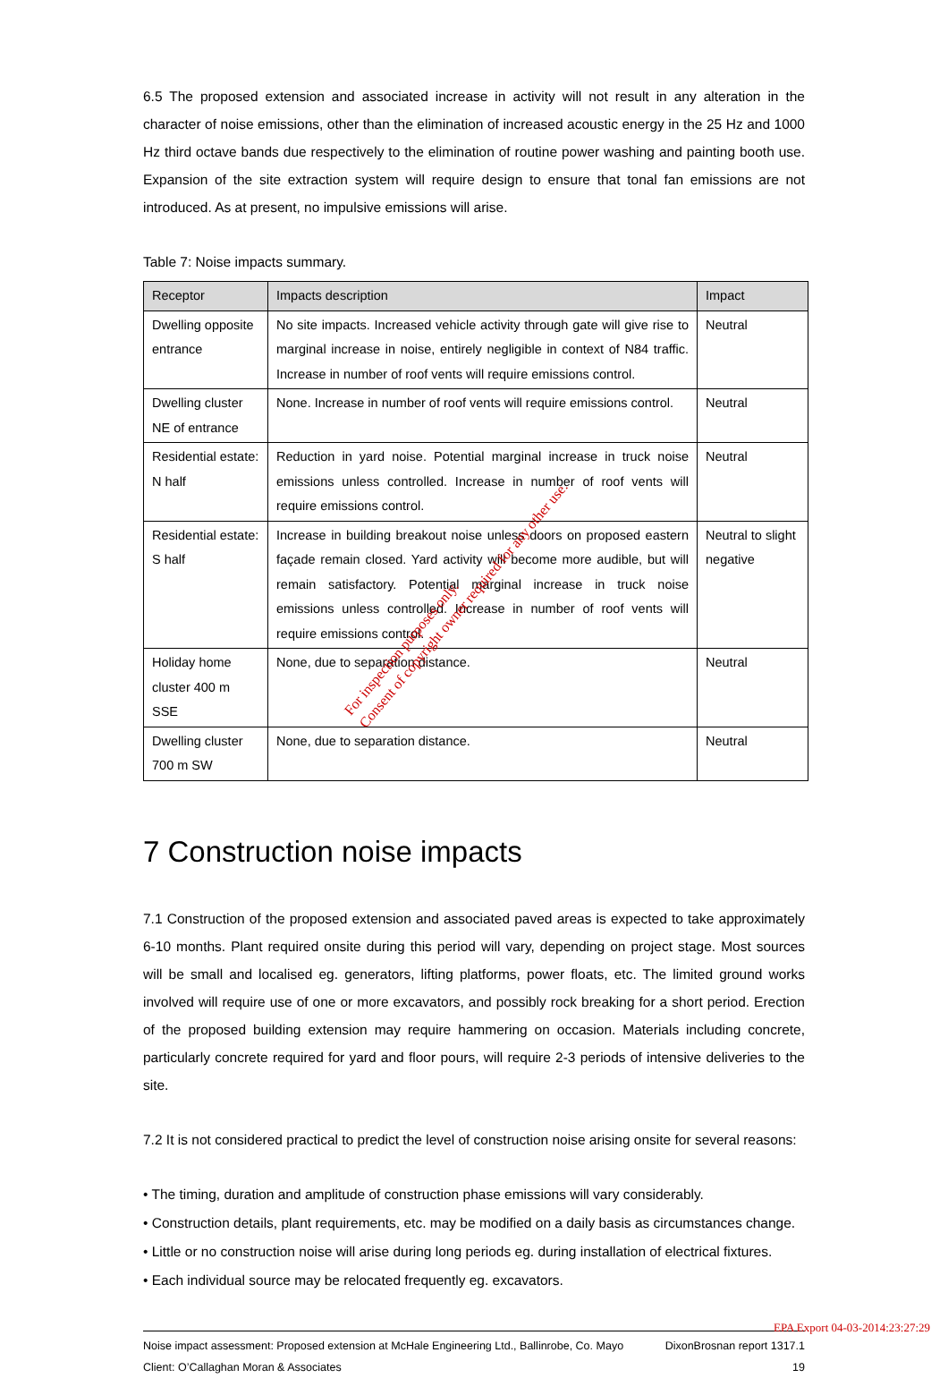6.5 The proposed extension and associated increase in activity will not result in any alteration in the character of noise emissions, other than the elimination of increased acoustic energy in the 25 Hz and 1000 Hz third octave bands due respectively to the elimination of routine power washing and painting booth use. Expansion of the site extraction system will require design to ensure that tonal fan emissions are not introduced. As at present, no impulsive emissions will arise.
Table 7: Noise impacts summary.
| Receptor | Impacts description | Impact |
| --- | --- | --- |
| Dwelling opposite entrance | No site impacts. Increased vehicle activity through gate will give rise to marginal increase in noise, entirely negligible in context of N84 traffic. Increase in number of roof vents will require emissions control. | Neutral |
| Dwelling cluster NE of entrance | None. Increase in number of roof vents will require emissions control. | Neutral |
| Residential estate: N half | Reduction in yard noise. Potential marginal increase in truck noise emissions unless controlled. Increase in number of roof vents will require emissions control. | Neutral |
| Residential estate: S half | Increase in building breakout noise unless doors on proposed eastern façade remain closed. Yard activity will become more audible, but will remain satisfactory. Potential marginal increase in truck noise emissions unless controlled. Increase in number of roof vents will require emissions control. | Neutral to slight negative |
| Holiday home cluster 400 m SSE | None, due to separation distance. | Neutral |
| Dwelling cluster 700 m SW | None, due to separation distance. | Neutral |
7 Construction noise impacts
7.1 Construction of the proposed extension and associated paved areas is expected to take approximately 6-10 months. Plant required onsite during this period will vary, depending on project stage. Most sources will be small and localised eg. generators, lifting platforms, power floats, etc. The limited ground works involved will require use of one or more excavators, and possibly rock breaking for a short period. Erection of the proposed building extension may require hammering on occasion. Materials including concrete, particularly concrete required for yard and floor pours, will require 2-3 periods of intensive deliveries to the site.
7.2 It is not considered practical to predict the level of construction noise arising onsite for several reasons:
• The timing, duration and amplitude of construction phase emissions will vary considerably.
• Construction details, plant requirements, etc. may be modified on a daily basis as circumstances change.
• Little or no construction noise will arise during long periods eg. during installation of electrical fixtures.
• Each individual source may be relocated frequently eg. excavators.
Noise impact assessment: Proposed extension at McHale Engineering Ltd., Ballinrobe, Co. Mayo DixonBrosnan report 1317.1
Client: O’Callaghan Moran & Associates 19
For inspection purposes only.
Consent of copyright owner required for any other use.
EPA Export 04-03-2014:23:27:29